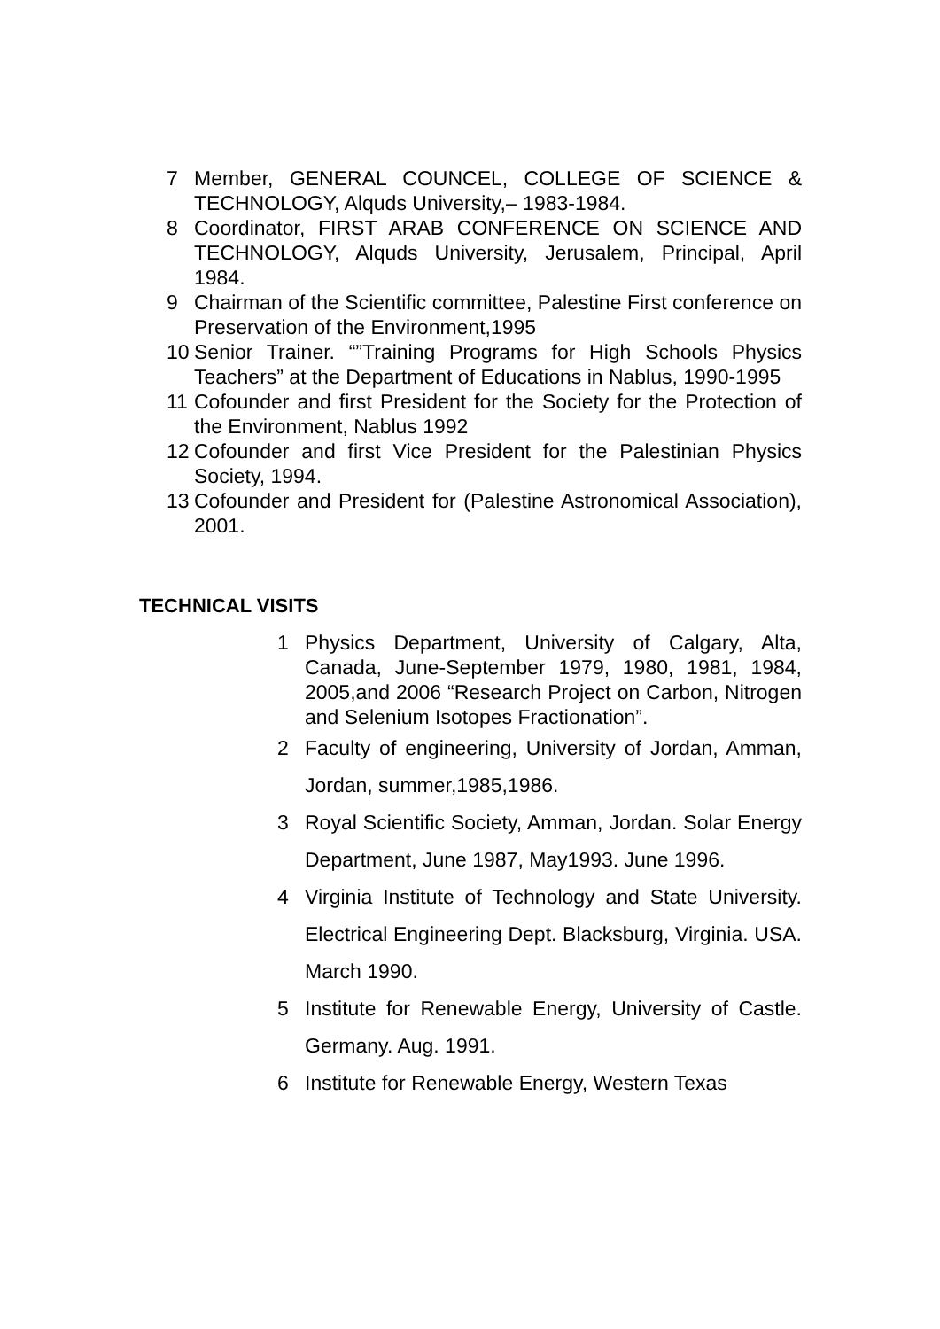7 Member, GENERAL COUNCEL, COLLEGE OF SCIENCE & TECHNOLOGY, Alquds University,– 1983-1984.
8 Coordinator, FIRST ARAB CONFERENCE ON SCIENCE AND TECHNOLOGY, Alquds University, Jerusalem, Principal, April 1984.
9 Chairman of the Scientific committee, Palestine First conference on Preservation of the Environment,1995
10 Senior Trainer. “”Training Programs for High Schools Physics Teachers” at the Department of Educations in Nablus, 1990-1995
11 Cofounder and first President for the Society for the Protection of the Environment, Nablus 1992
12 Cofounder and first Vice President for the Palestinian Physics Society, 1994.
13 Cofounder and President for (Palestine Astronomical Association), 2001.
TECHNICAL VISITS
1 Physics Department, University of Calgary, Alta, Canada, June-September 1979, 1980, 1981, 1984, 2005,and 2006 “Research Project on Carbon, Nitrogen and Selenium Isotopes Fractionation”.
2 Faculty of engineering, University of Jordan, Amman, Jordan, summer,1985,1986.
3 Royal Scientific Society, Amman, Jordan. Solar Energy Department, June 1987, May1993. June 1996.
4 Virginia Institute of Technology and State University. Electrical Engineering Dept. Blacksburg, Virginia. USA. March 1990.
5 Institute for Renewable Energy, University of Castle. Germany. Aug. 1991.
6 Institute for Renewable Energy, Western Texas